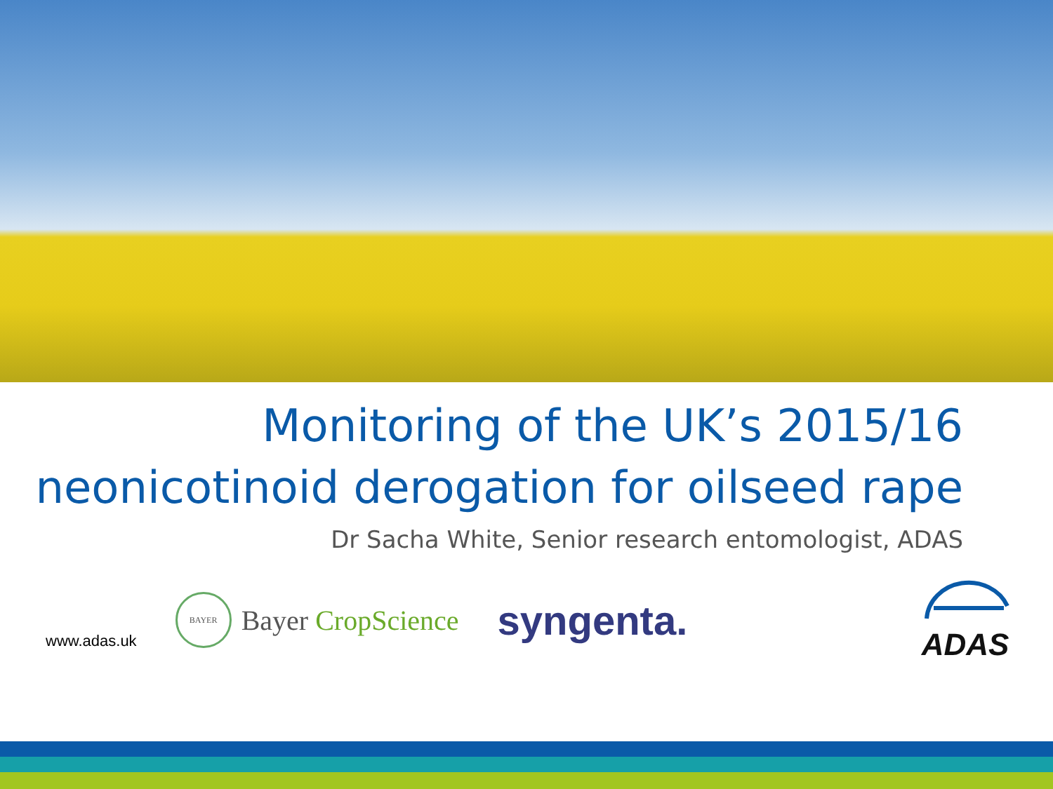Monitoring of the UK’s 2015/16 neonicotinoid derogation for oilseed rape
Dr Sacha White, Senior research entomologist, ADAS
www.adas.uk
BAYER
Bayer CropScience
syngenta.
ADAS